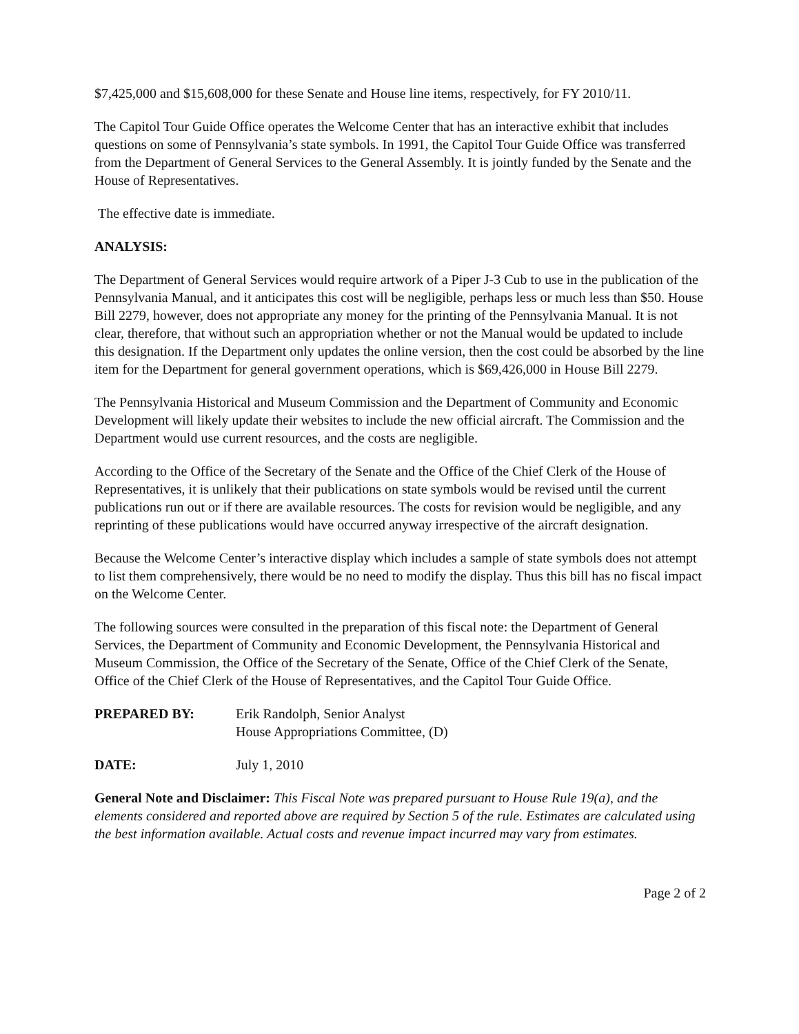$7,425,000 and $15,608,000 for these Senate and House line items, respectively, for FY 2010/11.
The Capitol Tour Guide Office operates the Welcome Center that has an interactive exhibit that includes questions on some of Pennsylvania’s state symbols. In 1991, the Capitol Tour Guide Office was transferred from the Department of General Services to the General Assembly. It is jointly funded by the Senate and the House of Representatives.
The effective date is immediate.
ANALYSIS:
The Department of General Services would require artwork of a Piper J-3 Cub to use in the publication of the Pennsylvania Manual, and it anticipates this cost will be negligible, perhaps less or much less than $50. House Bill 2279, however, does not appropriate any money for the printing of the Pennsylvania Manual. It is not clear, therefore, that without such an appropriation whether or not the Manual would be updated to include this designation. If the Department only updates the online version, then the cost could be absorbed by the line item for the Department for general government operations, which is $69,426,000 in House Bill 2279.
The Pennsylvania Historical and Museum Commission and the Department of Community and Economic Development will likely update their websites to include the new official aircraft. The Commission and the Department would use current resources, and the costs are negligible.
According to the Office of the Secretary of the Senate and the Office of the Chief Clerk of the House of Representatives, it is unlikely that their publications on state symbols would be revised until the current publications run out or if there are available resources. The costs for revision would be negligible, and any reprinting of these publications would have occurred anyway irrespective of the aircraft designation.
Because the Welcome Center’s interactive display which includes a sample of state symbols does not attempt to list them comprehensively, there would be no need to modify the display. Thus this bill has no fiscal impact on the Welcome Center.
The following sources were consulted in the preparation of this fiscal note: the Department of General Services, the Department of Community and Economic Development, the Pennsylvania Historical and Museum Commission, the Office of the Secretary of the Senate, Office of the Chief Clerk of the Senate, Office of the Chief Clerk of the House of Representatives, and the Capitol Tour Guide Office.
PREPARED BY: Erik Randolph, Senior Analyst
House Appropriations Committee, (D)
DATE: July 1, 2010
General Note and Disclaimer: This Fiscal Note was prepared pursuant to House Rule 19(a), and the elements considered and reported above are required by Section 5 of the rule. Estimates are calculated using the best information available. Actual costs and revenue impact incurred may vary from estimates.
Page 2 of 2